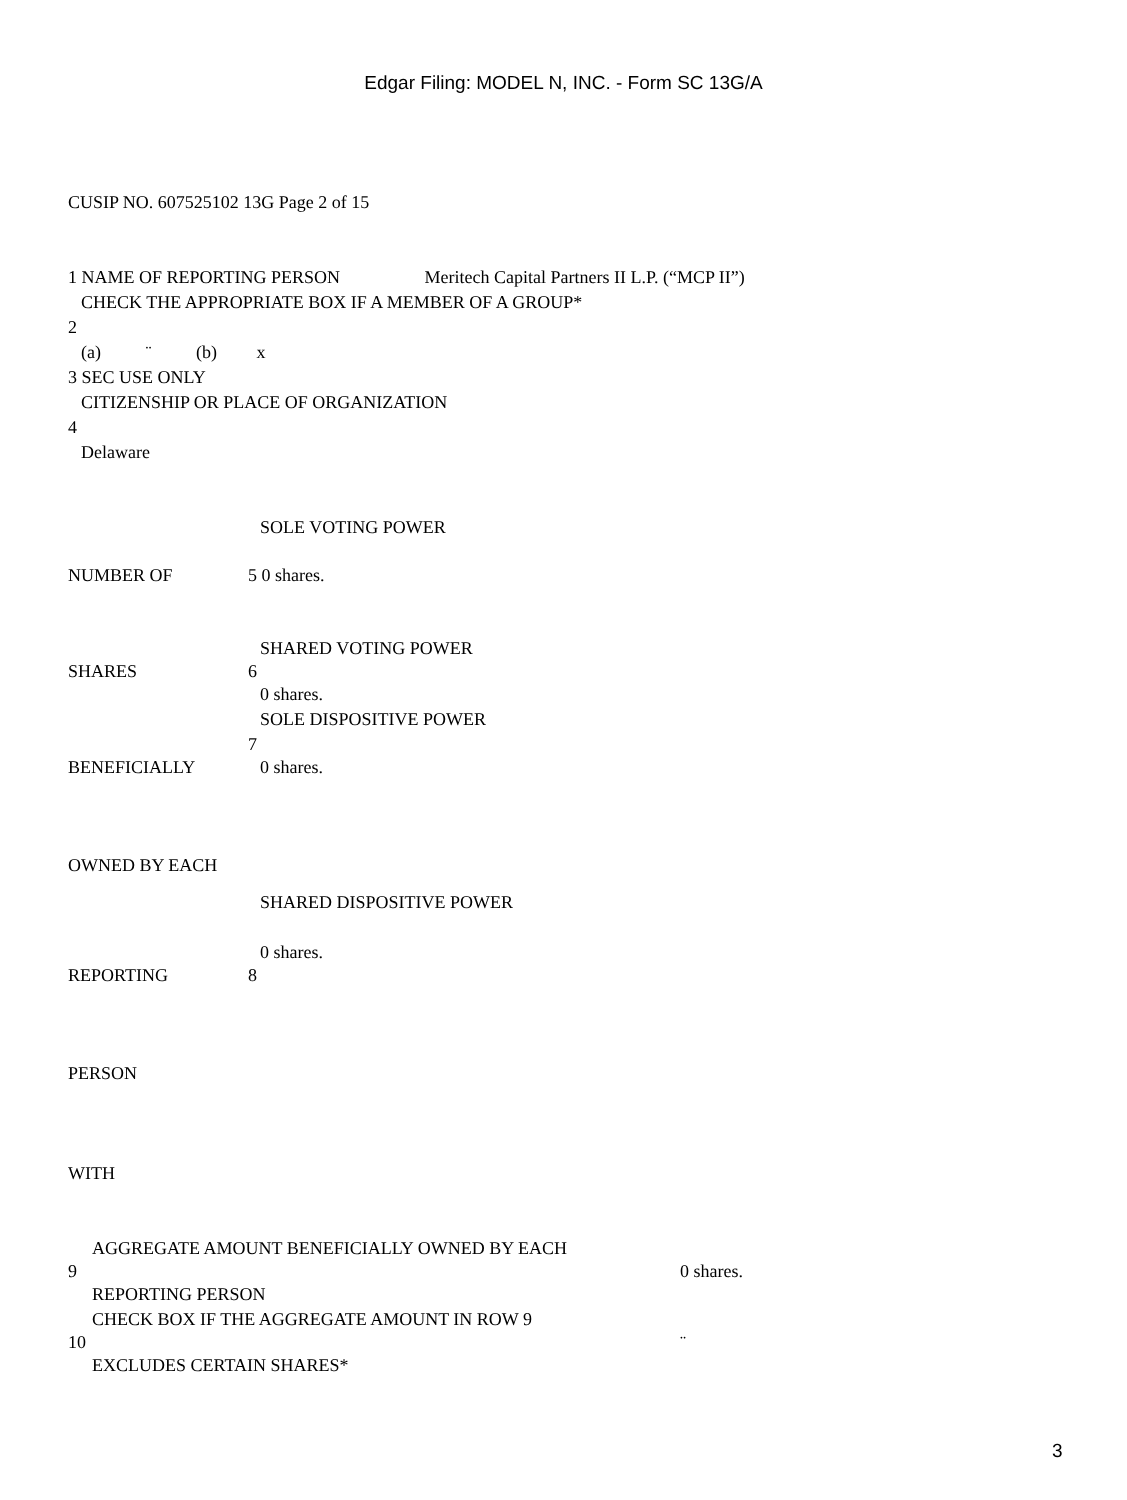Edgar Filing: MODEL N, INC. - Form SC 13G/A
CUSIP NO. 607525102 13G Page 2 of 15
1 NAME OF REPORTING PERSON Meritech Capital Partners II L.P. (“MCP II”)
CHECK THE APPROPRIATE BOX IF A MEMBER OF A GROUP*
2
(a) ¨ (b) x
3 SEC USE ONLY
CITIZENSHIP OR PLACE OF ORGANIZATION
4
Delaware
SOLE VOTING POWER
NUMBER OF 5 0 shares.
SHARED VOTING POWER
SHARES 6
0 shares.
SOLE DISPOSITIVE POWER
7
BENEFICIALLY 0 shares.
OWNED BY EACH
SHARED DISPOSITIVE POWER
0 shares.
REPORTING 8
PERSON
WITH
AGGREGATE AMOUNT BENEFICIALLY OWNED BY EACH
9 0 shares.
REPORTING PERSON
CHECK BOX IF THE AGGREGATE AMOUNT IN ROW 9
10 ¨
EXCLUDES CERTAIN SHARES*
3